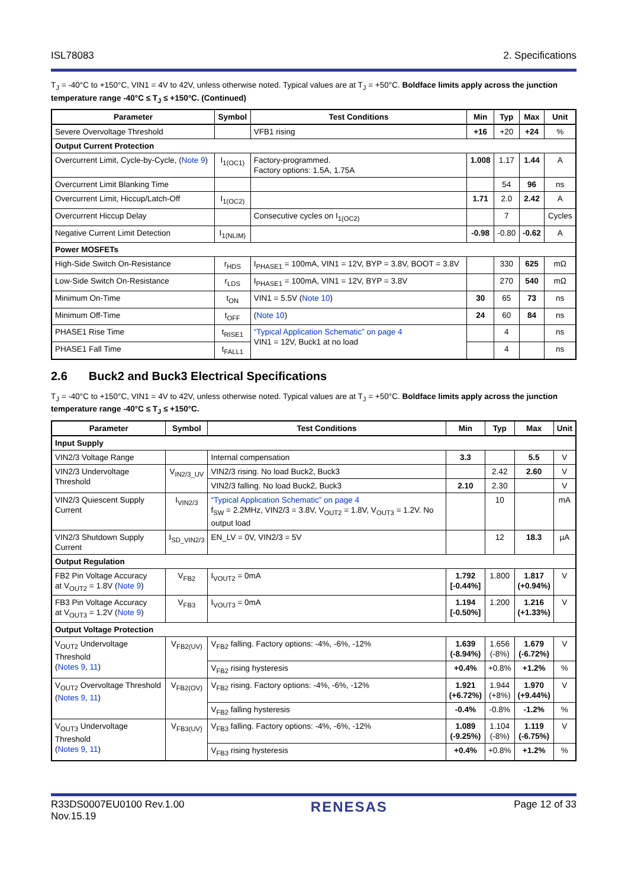ISL78083 2. Specifications
T<sub>J</sub> = -40°C to +150°C, VIN1 = 4V to 42V, unless otherwise noted. Typical values are at T<sub>J</sub> = +50°C. Boldface limits apply across the junction temperature range -40°C ≤ T<sub>J</sub> ≤ +150°C. (Continued)
| Parameter | Symbol | Test Conditions | Min | Typ | Max | Unit |
| --- | --- | --- | --- | --- | --- | --- |
| Severe Overvoltage Threshold | | VFB1 rising | +16 | +20 | +24 | % |
| Output Current Protection | | | | | | |
| Overcurrent Limit, Cycle-by-Cycle, ( Note 9 ) | I<sub>1(OC1)</sub> | Factory-programmed. Factory options: 1.5A, 1.75A | 1.008 | 1.17 | 1.44 | A |
| Overcurrent Limit Blanking Time | | | | 54 | 96 | ns |
| Overcurrent Limit, Hiccup/Latch-Off | I<sub>1(OC2)</sub> | | 1.71 | 2.0 | 2.42 | A |
| Overcurrent Hiccup Delay | | Consecutive cycles on I<sub>1(OC2)</sub> | | 7 | | Cycles |
| Negative Current Limit Detection | I<sub>1(NLIM)</sub> | | -0.98 | -0.80 | -0.62 | A |
| Power MOSFETs | | | | | | |
| High-Side Switch On-Resistance | r<sub>HDS</sub> | I<sub>PHASE1</sub> = 100mA, VIN1 = 12V, BYP = 3.8V, BOOT = 3.8V | | 330 | 625 | mΩ |
| Low-Side Switch On-Resistance | r<sub>LDS</sub> | I<sub>PHASE1</sub> = 100mA, VIN1 = 12V, BYP = 3.8V | | 270 | 540 | mΩ |
| Minimum On-Time | t<sub>ON</sub> | VIN1 = 5.5V ( Note 10 ) | 30 | 65 | 73 | ns |
| Minimum Off-Time | t<sub>OFF</sub> | ( Note 10 ) | 24 | 60 | 84 | ns |
| PHASE1 Rise Time | t<sub>RISE1</sub> | “Typical Application Schematic” on page 4 VIN1 = 12V, Buck1 at no load | | 4 | | ns |
| PHASE1 Fall Time | t<sub>FALL1</sub> | | | 4 | | ns |
2.6 Buck2 and Buck3 Electrical Specifications
T<sub>J</sub> = -40°C to +150°C, VIN1 = 4V to 42V, unless otherwise noted. Typical values are at T<sub>J</sub> = +50°C. Boldface limits apply across the junction temperature range -40°C ≤ T<sub>J</sub> ≤ +150°C.
| Parameter | Symbol | Test Conditions | Min | Typ | Max | Unit |
| --- | --- | --- | --- | --- | --- | --- |
| Input Supply | | | | | | |
| VIN2/3 Voltage Range | | Internal compensation | 3.3 | | 5.5 | V |
| VIN2/3 Undervoltage Threshold | V<sub>IN2/3_UV</sub> | VIN2/3 rising. No load Buck2, Buck3 | | 2.42 | 2.60 | V |
| | | VIN2/3 falling. No load Buck2, Buck3 | 2.10 | 2.30 | | V |
| VIN2/3 Quiescent Supply Current | I<sub>VIN2/3</sub> | “Typical Application Schematic” on page 4 f<sub>SW</sub> = 2.2MHz, VIN2/3 = 3.8V, V<sub>OUT2</sub> = 1.8V, V<sub>OUT3</sub> = 1.2V. No output load | | 10 | | mA |
| VIN2/3 Shutdown Supply Current | I<sub>SD_VIN2/3</sub> | EN_LV = 0V, VIN2/3 = 5V | | 12 | 18.3 | µA |
| Output Regulation | | | | | | |
| FB2 Pin Voltage Accuracy at V<sub>OUT2</sub> = 1.8V ( Note 9 ) | V<sub>FB2</sub> | I<sub>VOUT2</sub> = 0mA | 1.792 [-0.44%] | 1.800 | 1.817 (+0.94%) | V |
| FB3 Pin Voltage Accuracy at V<sub>OUT3</sub> = 1.2V ( Note 9 ) | V<sub>FB3</sub> | I<sub>VOUT3</sub> = 0mA | 1.194 [-0.50%] | 1.200 | 1.216 (+1.33%) | V |
| Output Voltage Protection | | | | | | |
| V<sub>OUT2</sub> Undervoltage Threshold ( Notes 9 , 11 ) | V<sub>FB2(UV)</sub> | V<sub>FB2</sub> falling. Factory options: -4%, -6%, -12% | 1.639 (-8.94%) | 1.656 (-8%) | 1.679 (-6.72%) | V |
| | | V<sub>FB2</sub> rising hysteresis | +0.4% | +0.8% | +1.2% | % |
| V<sub>OUT2</sub> Overvoltage Threshold ( Notes 9 , 11 ) | V<sub>FB2(OV)</sub> | V<sub>FB2</sub> rising. Factory options: -4%, -6%, -12% | 1.921 (+6.72%) | 1.944 (+8%) | 1.970 (+9.44%) | V |
| | | V<sub>FB2</sub> falling hysteresis | -0.4% | -0.8% | -1.2% | % |
| V<sub>OUT3</sub> Undervoltage Threshold ( Notes 9 , 11 ) | V<sub>FB3(UV)</sub> | V<sub>FB3</sub> falling. Factory options: -4%, -6%, -12% | 1.089 (-9.25%) | 1.104 (-8%) | 1.119 (-6.75%) | V |
| | | V<sub>FB3</sub> rising hysteresis | +0.4% | +0.8% | +1.2% | % |
R33DS0007EU0100 Rev.1.00
Nov.15.19 RENESAS Page 12 of 33